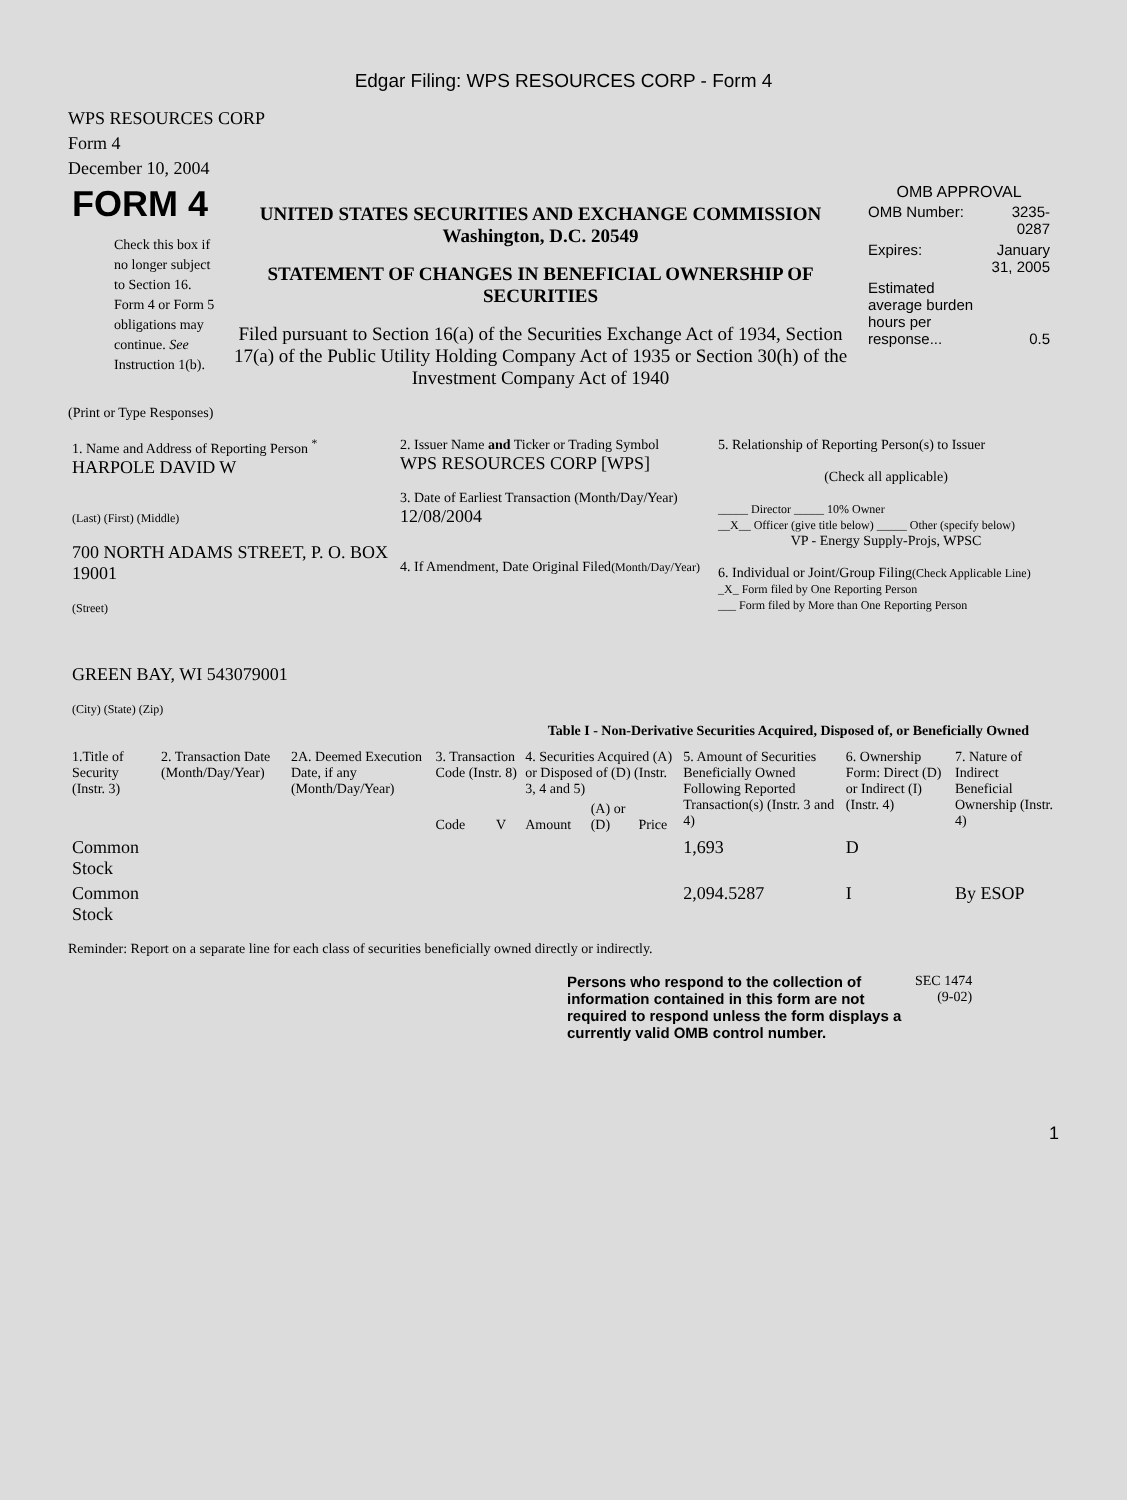Edgar Filing: WPS RESOURCES CORP - Form 4
WPS RESOURCES CORP
Form 4
December 10, 2004
| FORM 4 Check this box if no longer subject to Section 16. Form 4 or Form 5 obligations may continue. See Instruction 1(b). | UNITED STATES SECURITIES AND EXCHANGE COMMISSION Washington, D.C. 20549 STATEMENT OF CHANGES IN BENEFICIAL OWNERSHIP OF SECURITIES Filed pursuant to Section 16(a) of the Securities Exchange Act of 1934, Section 17(a) of the Public Utility Holding Company Act of 1935 or Section 30(h) of the Investment Company Act of 1940 | OMB APPROVAL / OMB Number: / 3235-0287 / / Expires: / January 31, 2005 / / Estimated average burden hours per response... / 0.5 / |
(Print or Type Responses)
| 1. Name and Address of Reporting Person <sup>*</sup> HARPOLE DAVID W (Last) (First) (Middle) 700 NORTH ADAMS STREET, P. O. BOX 19001 (Street) GREEN BAY, WI 543079001 (City) (State) (Zip) | 2. Issuer Name and Ticker or Trading Symbol WPS RESOURCES CORP [WPS] 3. Date of Earliest Transaction (Month/Day/Year) 12/08/2004 4. If Amendment, Date Original Filed (Month/Day/Year) | 5. Relationship of Reporting Person(s) to Issuer (Check all applicable) _____ Director _____ 10% Owner __X__ Officer (give title below) _____ Other (specify below) VP - Energy Supply-Projs, WPSC 6. Individual or Joint/Group Filing (Check Applicable Line) _X_ Form filed by One Reporting Person ___ Form filed by More than One Reporting Person |
Table I - Non-Derivative Securities Acquired, Disposed of, or Beneficially Owned
| 1.Title of Security (Instr. 3) | 2. Transaction Date (Month/Day/Year) | 2A. Deemed Execution Date, if any (Month/Day/Year) | 3. Transaction Code (Instr. 8) | | 4. Securities Acquired (A) or Disposed of (D) (Instr. 3, 4 and 5) | | | 5. Amount of Securities Beneficially Owned Following Reported Transaction(s) (Instr. 3 and 4) | 6. Ownership Form: Direct (D) or Indirect (I) (Instr. 4) | 7. Nature of Indirect Beneficial Ownership (Instr. 4) |
| --- | --- | --- | --- | --- | --- | --- | --- | --- | --- | --- |
| | | | Code | V | Amount | (A) or (D) | Price | | | |
| Common Stock | | | | | | | | 1,693 | D | |
| Common Stock | | | | | | | | 2,094.5287 | I | By ESOP |
Reminder: Report on a separate line for each class of securities beneficially owned directly or indirectly.
| Persons who respond to the collection of information contained in this form are not required to respond unless the form displays a currently valid OMB control number. | SEC 1474 (9-02) |
1